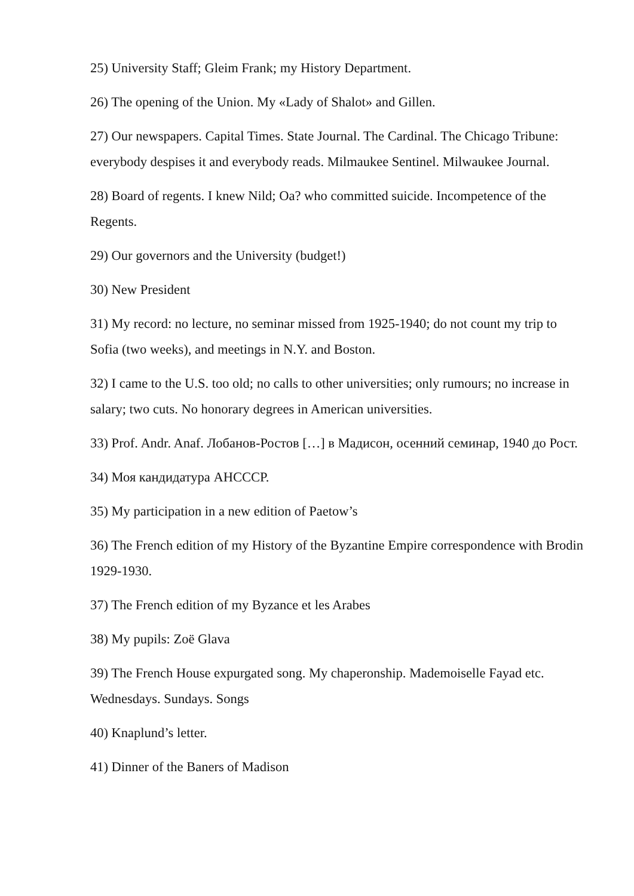25) University Staff; Gleim Frank; my History Department.
26) The opening of the Union. My «Lady of Shalot» and Gillen.
27) Our newspapers. Capital Times. State Journal. The Cardinal. The Chicago Tribune: everybody despises it and everybody reads. Milmaukee Sentinel. Milwaukee Journal.
28) Board of regents. I knew Nild; Oa? who committed suicide. Incompetence of the Regents.
29) Our governors and the University (budget!)
30) New President
31) My record: no lecture, no seminar missed from 1925-1940; do not count my trip to Sofia (two weeks), and meetings in N.Y. and Boston.
32) I came to the U.S. too old; no calls to other universities; only rumours; no increase in salary; two cuts. No honorary degrees in American universities.
33) Prof. Andr. Anaf. Лобанов-Ростов […] в Мадисон, осенний семинар, 1940 до Рост.
34) Моя кандидатура АНСССР.
35) My participation in a new edition of Paetow’s
36) The French edition of my History of the Byzantine Empire correspondence with Brodin 1929-1930.
37) The French edition of my Byzance et les Arabes
38) My pupils: Zoë Glava
39) The French House expurgated song. My chaperonship. Mademoiselle Fayad etc. Wednesdays. Sundays. Songs
40) Knaplund’s letter.
41) Dinner of the Baners of Madison